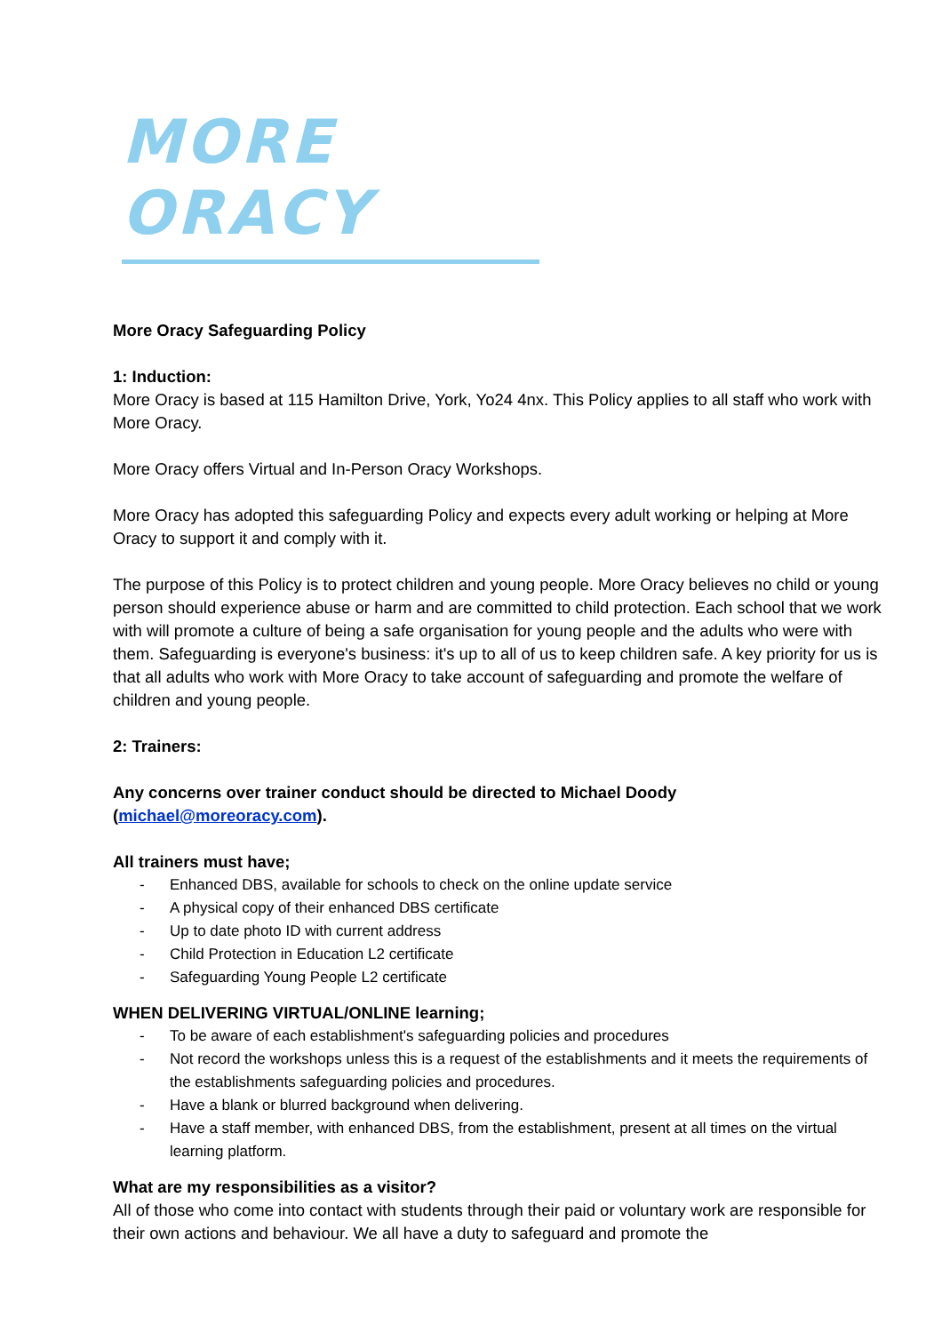MORE ORACY
More Oracy Safeguarding Policy
1: Induction:
More Oracy is based at 115 Hamilton Drive, York, Yo24 4nx. This Policy applies to all staff who work with More Oracy.
More Oracy offers Virtual and In-Person Oracy Workshops.
More Oracy has adopted this safeguarding Policy and expects every adult working or helping at More Oracy to support it and comply with it.
The purpose of this Policy is to protect children and young people. More Oracy believes no child or young person should experience abuse or harm and are committed to child protection. Each school that we work with will promote a culture of being a safe organisation for young people and the adults who were with them. Safeguarding is everyone's business: it's up to all of us to keep children safe. A key priority for us is that all adults who work with More Oracy to take account of safeguarding and promote the welfare of children and young people.
2: Trainers:
Any concerns over trainer conduct should be directed to Michael Doody (michael@moreoracy.com).
All trainers must have;
- Enhanced DBS, available for schools to check on the online update service
- A physical copy of their enhanced DBS certificate
- Up to date photo ID with current address
- Child Protection in Education L2 certificate
- Safeguarding Young People L2 certificate
WHEN DELIVERING VIRTUAL/ONLINE learning;
- To be aware of each establishment's safeguarding policies and procedures
- Not record the workshops unless this is a request of the establishments and it meets the requirements of the establishments safeguarding policies and procedures.
- Have a blank or blurred background when delivering.
- Have a staff member, with enhanced DBS, from the establishment, present at all times on the virtual learning platform.
What are my responsibilities as a visitor?
All of those who come into contact with students through their paid or voluntary work are responsible for their own actions and behaviour. We all have a duty to safeguard and promote the